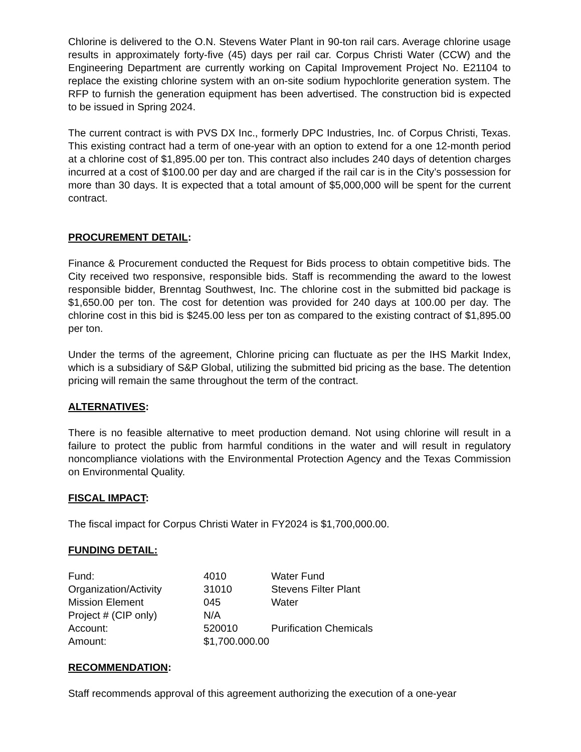Chlorine is delivered to the O.N. Stevens Water Plant in 90-ton rail cars. Average chlorine usage results in approximately forty-five (45) days per rail car. Corpus Christi Water (CCW) and the Engineering Department are currently working on Capital Improvement Project No. E21104 to replace the existing chlorine system with an on-site sodium hypochlorite generation system. The RFP to furnish the generation equipment has been advertised. The construction bid is expected to be issued in Spring 2024.
The current contract is with PVS DX Inc., formerly DPC Industries, Inc. of Corpus Christi, Texas. This existing contract had a term of one-year with an option to extend for a one 12-month period at a chlorine cost of $1,895.00 per ton. This contract also includes 240 days of detention charges incurred at a cost of $100.00 per day and are charged if the rail car is in the City’s possession for more than 30 days. It is expected that a total amount of $5,000,000 will be spent for the current contract.
PROCUREMENT DETAIL:
Finance & Procurement conducted the Request for Bids process to obtain competitive bids. The City received two responsive, responsible bids. Staff is recommending the award to the lowest responsible bidder, Brenntag Southwest, Inc. The chlorine cost in the submitted bid package is $1,650.00 per ton. The cost for detention was provided for 240 days at 100.00 per day. The chlorine cost in this bid is $245.00 less per ton as compared to the existing contract of $1,895.00 per ton.
Under the terms of the agreement, Chlorine pricing can fluctuate as per the IHS Markit Index, which is a subsidiary of S&P Global, utilizing the submitted bid pricing as the base. The detention pricing will remain the same throughout the term of the contract.
ALTERNATIVES:
There is no feasible alternative to meet production demand. Not using chlorine will result in a failure to protect the public from harmful conditions in the water and will result in regulatory noncompliance violations with the Environmental Protection Agency and the Texas Commission on Environmental Quality.
FISCAL IMPACT:
The fiscal impact for Corpus Christi Water in FY2024 is $1,700,000.00.
FUNDING DETAIL:
| Fund: | 4010 | Water Fund |
| Organization/Activity | 31010 | Stevens Filter Plant |
| Mission Element | 045 | Water |
| Project # (CIP only) | N/A | |
| Account: | 520010 | Purification Chemicals |
| Amount: | $1,700.000.00 | |
RECOMMENDATION:
Staff recommends approval of this agreement authorizing the execution of a one-year